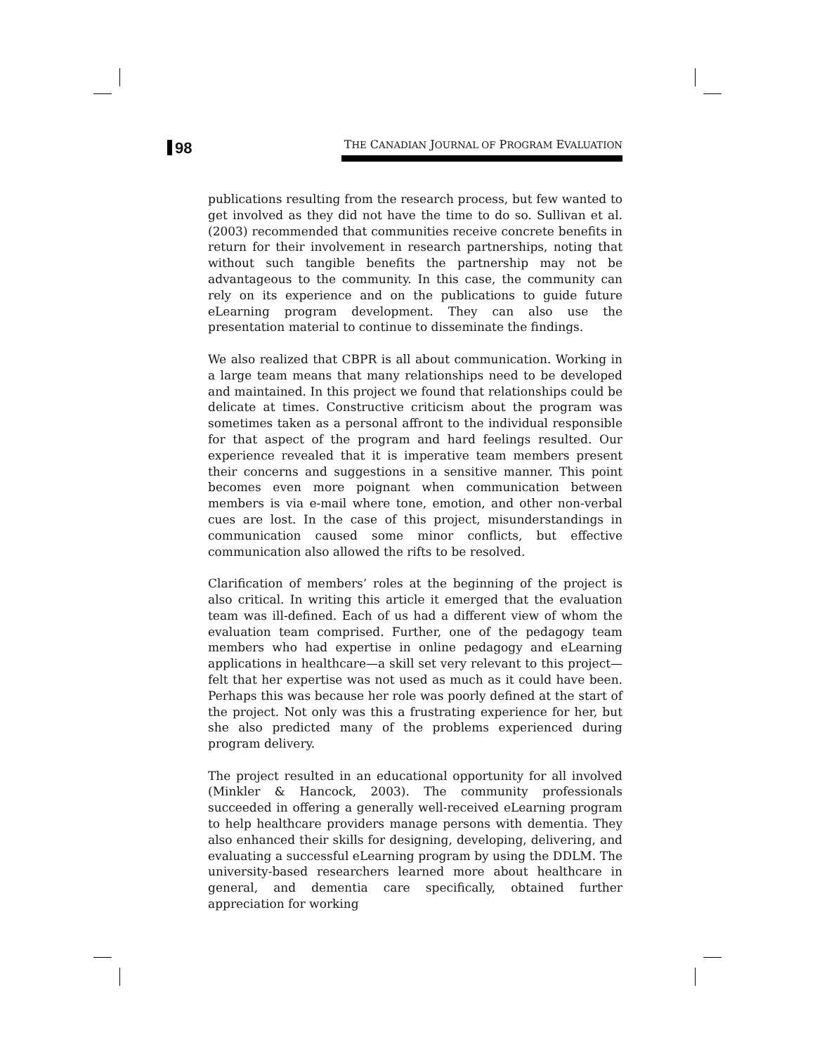98
THE CANADIAN JOURNAL OF PROGRAM EVALUATION
publications resulting from the research process, but few wanted to get involved as they did not have the time to do so. Sullivan et al. (2003) recommended that communities receive concrete benefits in return for their involvement in research partnerships, noting that without such tangible benefits the partnership may not be advantageous to the community. In this case, the community can rely on its experience and on the publications to guide future eLearning program development. They can also use the presentation material to continue to disseminate the findings.
We also realized that CBPR is all about communication. Working in a large team means that many relationships need to be developed and maintained. In this project we found that relationships could be delicate at times. Constructive criticism about the program was sometimes taken as a personal affront to the individual responsible for that aspect of the program and hard feelings resulted. Our experience revealed that it is imperative team members present their concerns and suggestions in a sensitive manner. This point becomes even more poignant when communication between members is via e-mail where tone, emotion, and other non-verbal cues are lost. In the case of this project, misunderstandings in communication caused some minor conflicts, but effective communication also allowed the rifts to be resolved.
Clarification of members’ roles at the beginning of the project is also critical. In writing this article it emerged that the evaluation team was ill-defined. Each of us had a different view of whom the evaluation team comprised. Further, one of the pedagogy team members who had expertise in online pedagogy and eLearning applications in healthcare—a skill set very relevant to this project—felt that her expertise was not used as much as it could have been. Perhaps this was because her role was poorly defined at the start of the project. Not only was this a frustrating experience for her, but she also predicted many of the problems experienced during program delivery.
The project resulted in an educational opportunity for all involved (Minkler & Hancock, 2003). The community professionals succeeded in offering a generally well-received eLearning program to help healthcare providers manage persons with dementia. They also enhanced their skills for designing, developing, delivering, and evaluating a successful eLearning program by using the DDLM. The university-based researchers learned more about healthcare in general, and dementia care specifically, obtained further appreciation for working